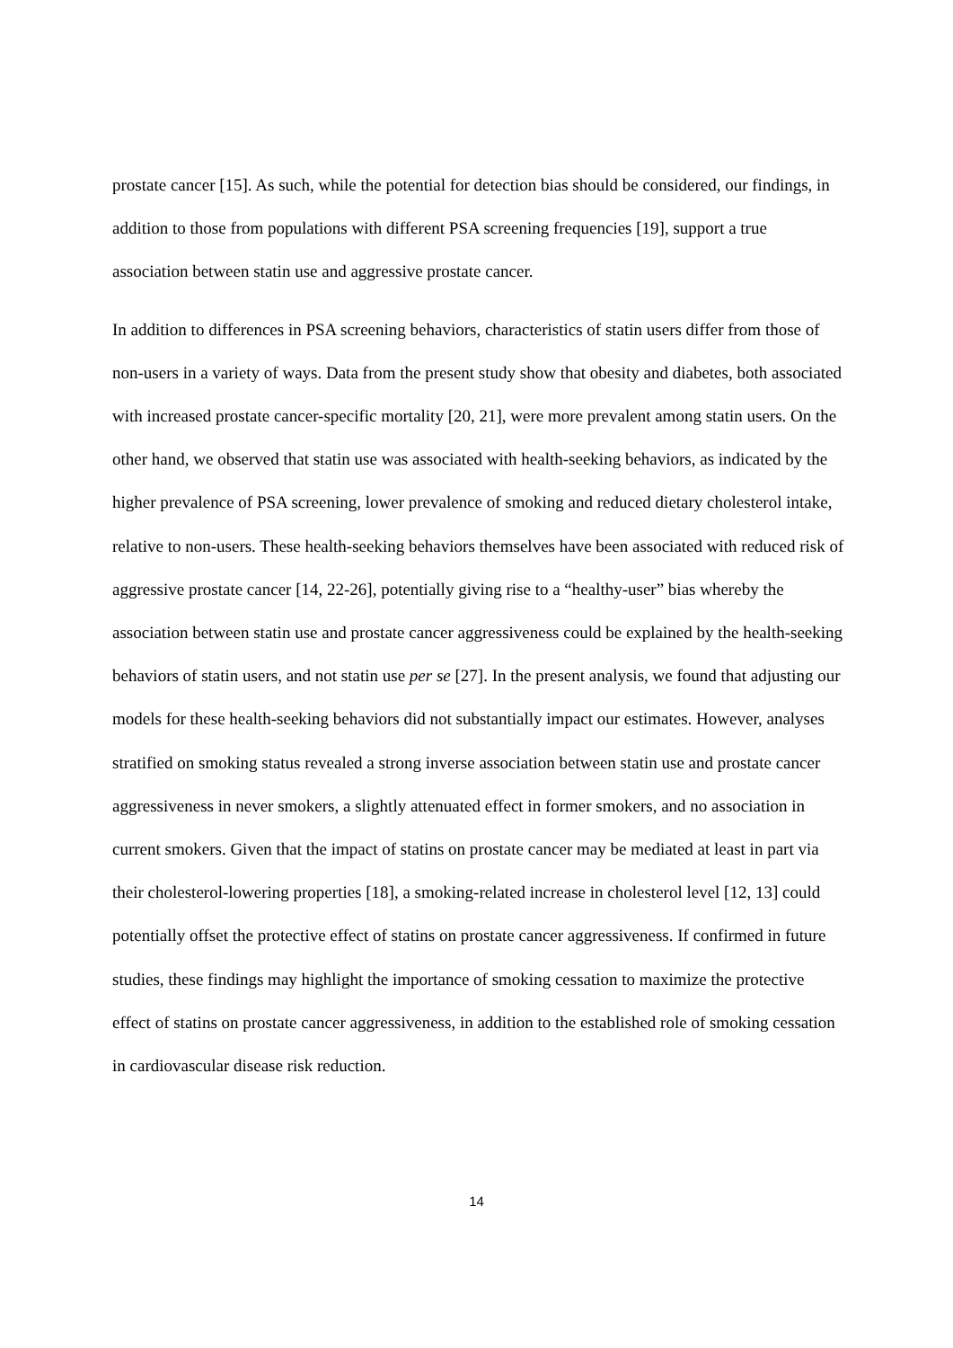prostate cancer [15]. As such, while the potential for detection bias should be considered, our findings, in addition to those from populations with different PSA screening frequencies [19], support a true association between statin use and aggressive prostate cancer.
In addition to differences in PSA screening behaviors, characteristics of statin users differ from those of non-users in a variety of ways. Data from the present study show that obesity and diabetes, both associated with increased prostate cancer-specific mortality [20, 21], were more prevalent among statin users. On the other hand, we observed that statin use was associated with health-seeking behaviors, as indicated by the higher prevalence of PSA screening, lower prevalence of smoking and reduced dietary cholesterol intake, relative to non-users. These health-seeking behaviors themselves have been associated with reduced risk of aggressive prostate cancer [14, 22-26], potentially giving rise to a “healthy-user” bias whereby the association between statin use and prostate cancer aggressiveness could be explained by the health-seeking behaviors of statin users, and not statin use per se [27]. In the present analysis, we found that adjusting our models for these health-seeking behaviors did not substantially impact our estimates. However, analyses stratified on smoking status revealed a strong inverse association between statin use and prostate cancer aggressiveness in never smokers, a slightly attenuated effect in former smokers, and no association in current smokers. Given that the impact of statins on prostate cancer may be mediated at least in part via their cholesterol-lowering properties [18], a smoking-related increase in cholesterol level [12, 13] could potentially offset the protective effect of statins on prostate cancer aggressiveness. If confirmed in future studies, these findings may highlight the importance of smoking cessation to maximize the protective effect of statins on prostate cancer aggressiveness, in addition to the established role of smoking cessation in cardiovascular disease risk reduction.
14